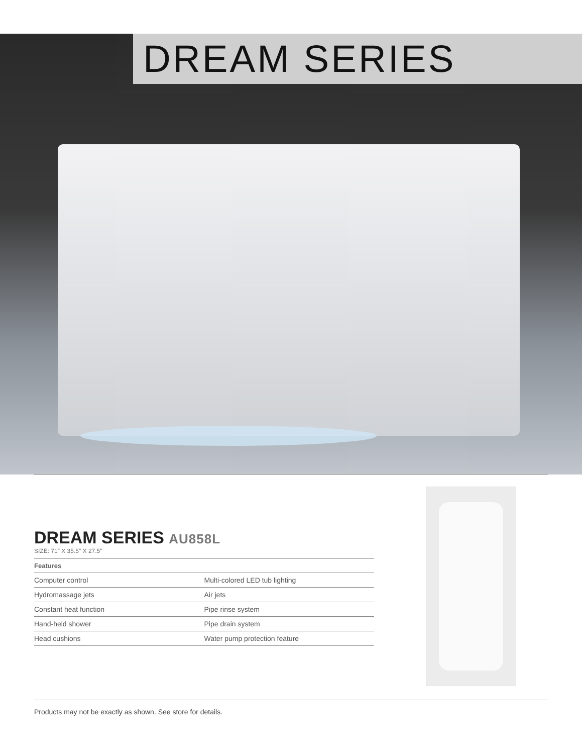DREAM SERIES
DREAM SERIES AU858L
SIZE: 71″ X 35.5″ X 27.5″
| Features | |
| --- | --- |
| Computer control | Multi-colored LED tub lighting |
| Hydromassage jets | Air jets |
| Constant heat function | Pipe rinse system |
| Hand-held shower | Pipe drain system |
| Head cushions | Water pump protection feature |
Products may not be exactly as shown. See store for details.